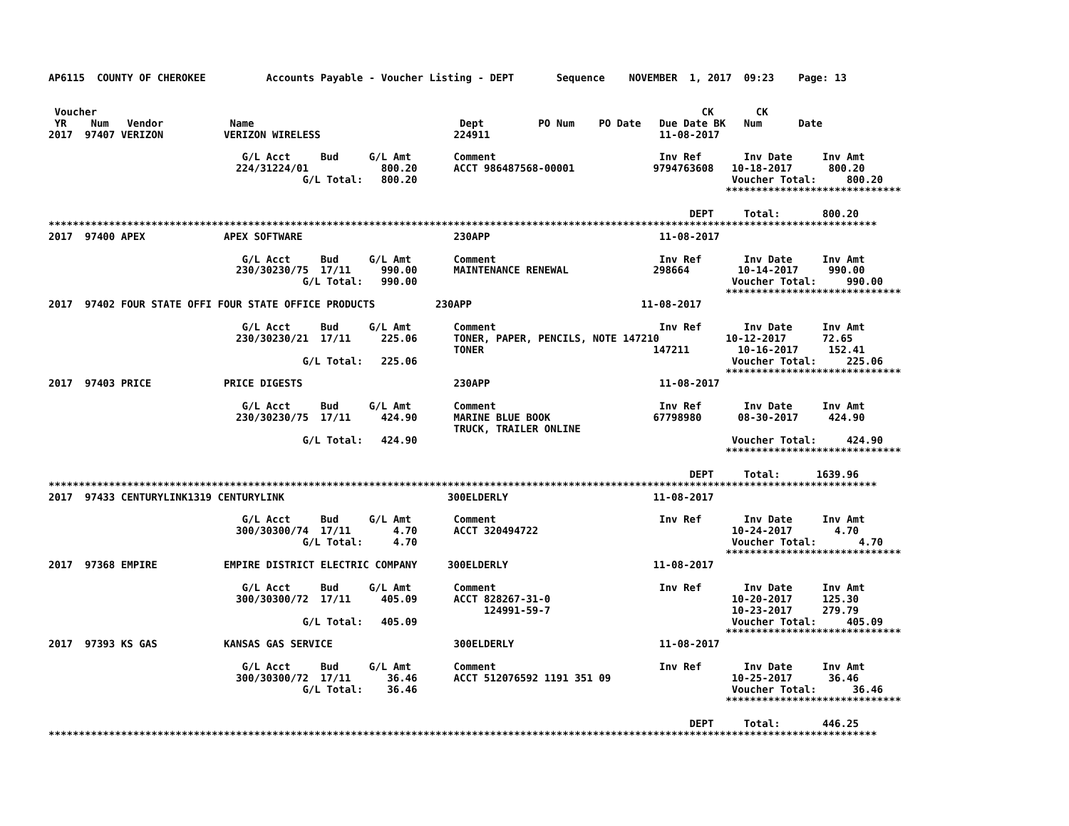AP6115  COUNTY OF CHEROKEE          Accounts Payable - Voucher Listing - DEPT       Sequence    NOVEMBER  1, 2017  09:23    Page: 13


 Voucher                                                                                                    CK       CK
 YR    Num   Vendor           Name                                  Dept         PO Num    PO Date   Due Date BK   Num      Date
2017  97407 VERIZON          VERIZON WIRELESS                      224911                            11-08-2017

                                G/L Acct     Bud     G/L Amt       Comment                           Inv Ref       Inv Date     Inv Amt
                               224/31224/01            800.20      ACCT 986487568-00001             9794763608   10-18-2017      800.20
                                          G/L Total:   800.20                                                    Voucher Total:     800.20
                                                                                                                *****************************

                                                                                                          DEPT     Total:       800.20
*****************************************************************************************************************************************
2017  97400 APEX             APEX SOFTWARE                         230APP                            11-08-2017

                                G/L Acct     Bud     G/L Amt       Comment                           Inv Ref       Inv Date     Inv Amt
                               230/30230/75  17/11     990.00      MAINTENANCE RENEWAL              298664        10-14-2017     990.00
                                          G/L Total:   990.00                                                    Voucher Total:     990.00
                                                                                                                *****************************
2017  97402 FOUR STATE OFFI FOUR STATE OFFICE PRODUCTS          230APP                            11-08-2017

                                G/L Acct     Bud     G/L Amt       Comment                           Inv Ref       Inv Date     Inv Amt
                               230/30230/21  17/11     225.06      TONER, PAPER, PENCILS, NOTE 147210           10-12-2017      72.65
                                                                   TONER                            147211        10-16-2017     152.41
                                          G/L Total:   225.06                                                    Voucher Total:     225.06
                                                                                                                *****************************
2017  97403 PRICE            PRICE DIGESTS                         230APP                            11-08-2017

                                G/L Acct     Bud     G/L Amt       Comment                           Inv Ref       Inv Date     Inv Amt
                               230/30230/75  17/11     424.90      MARINE BLUE BOOK                 67798980      08-30-2017     424.90
                                                                   TRUCK, TRAILER ONLINE
                                          G/L Total:   424.90                                                    Voucher Total:     424.90
                                                                                                                *****************************

                                                                                                          DEPT     Total:      1639.96
*****************************************************************************************************************************************
2017  97433 CENTURYLINK1319 CENTURYLINK                           300ELDERLY                        11-08-2017

                                G/L Acct     Bud     G/L Amt       Comment                           Inv Ref       Inv Date     Inv Amt
                               300/30300/74  17/11       4.70      ACCT 320494722                                10-24-2017       4.70
                                          G/L Total:     4.70                                                    Voucher Total:       4.70
                                                                                                                *****************************
2017  97368 EMPIRE           EMPIRE DISTRICT ELECTRIC COMPANY     300ELDERLY                        11-08-2017

                                G/L Acct     Bud     G/L Amt       Comment                           Inv Ref       Inv Date     Inv Amt
                               300/30300/72  17/11     405.09      ACCT 828267-31-0                              10-20-2017     125.30
                                                                        124991-59-7                              10-23-2017     279.79
                                          G/L Total:   405.09                                                    Voucher Total:     405.09
                                                                                                                *****************************
2017  97393 KS GAS           KANSAS GAS SERVICE                    300ELDERLY                        11-08-2017

                                G/L Acct     Bud     G/L Amt       Comment                           Inv Ref       Inv Date     Inv Amt
                               300/30300/72  17/11      36.46      ACCT 512076592 1191 351 09                    10-25-2017      36.46
                                          G/L Total:    36.46                                                    Voucher Total:      36.46
                                                                                                                *****************************

                                                                                                          DEPT     Total:       446.25
*****************************************************************************************************************************************